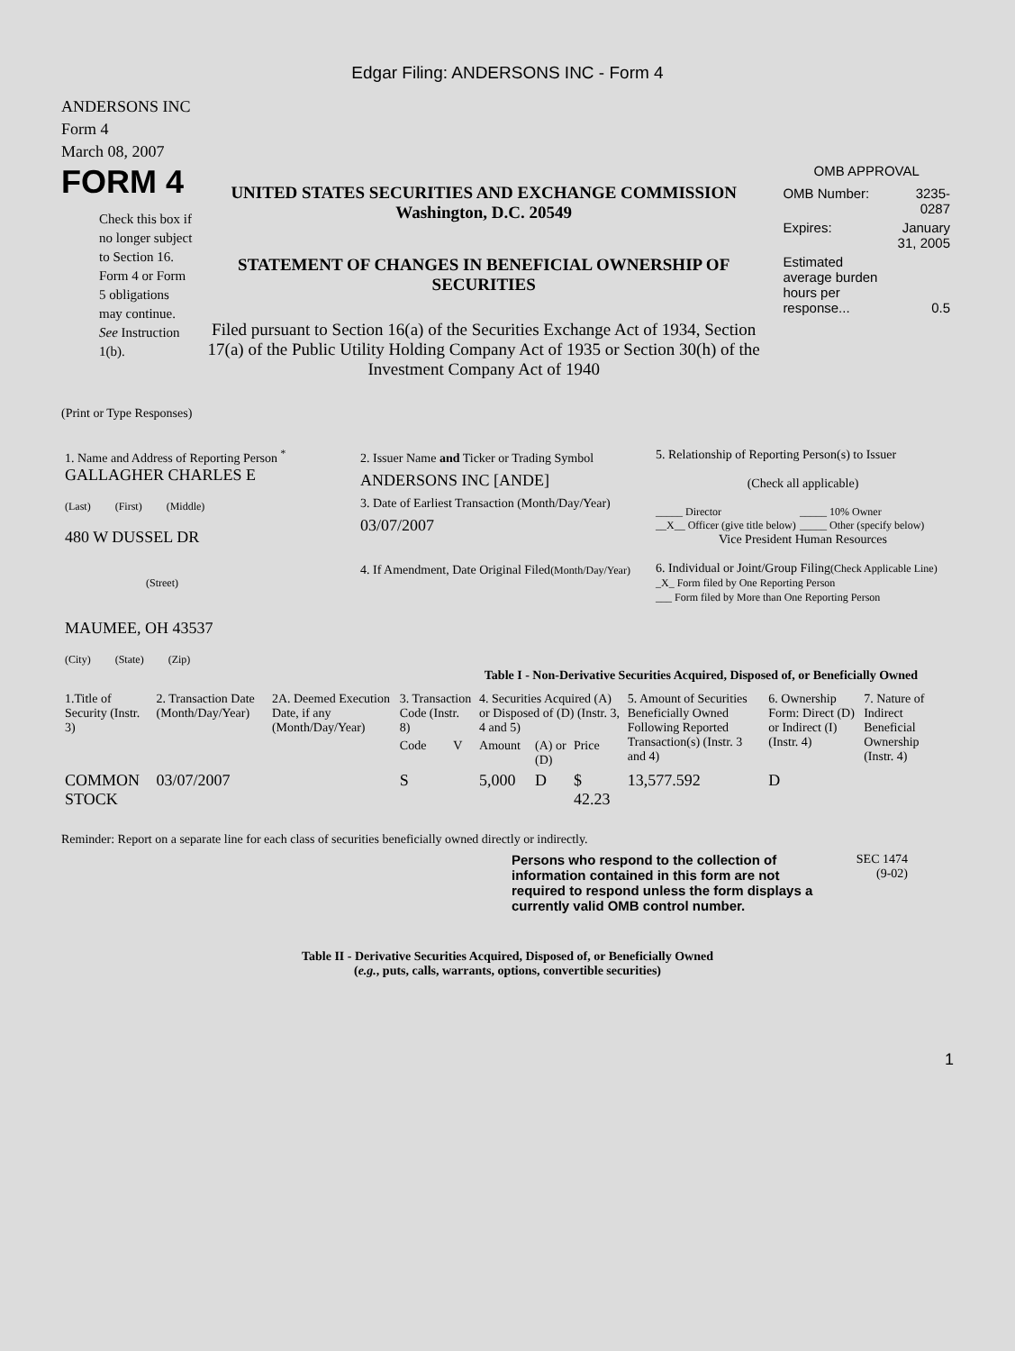Edgar Filing: ANDERSONS INC - Form 4
ANDERSONS INC
Form 4
March 08, 2007
FORM 4
Check this box if no longer subject to Section 16. Form 4 or Form 5 obligations may continue. See Instruction 1(b).
UNITED STATES SECURITIES AND EXCHANGE COMMISSION
Washington, D.C. 20549
STATEMENT OF CHANGES IN BENEFICIAL OWNERSHIP OF SECURITIES
Filed pursuant to Section 16(a) of the Securities Exchange Act of 1934, Section 17(a) of the Public Utility Holding Company Act of 1935 or Section 30(h) of the Investment Company Act of 1940
OMB APPROVAL
| OMB Number: | 3235-0287 |
| Expires: | January 31, 2005 |
| Estimated average burden hours per response... | 0.5 |
(Print or Type Responses)
| 1. Name and Address of Reporting Person <sup>*</sup> GALLAGHER CHARLES E (Last) (First) (Middle) 480 W DUSSEL DR (Street) MAUMEE, OH 43537 (City) (State) (Zip) | 2. Issuer Name and Ticker or Trading Symbol ANDERSONS INC [ANDE] 3. Date of Earliest Transaction (Month/Day/Year) 03/07/2007 4. If Amendment, Date Original Filed (Month/Day/Year) | 5. Relationship of Reporting Person(s) to Issuer (Check all applicable) _____ Director __X__ Officer (give title below) _____ 10% Owner _____ Other (specify below) Vice President Human Resources 6. Individual or Joint/Group Filing (Check Applicable Line) _X_ Form filed by One Reporting Person ___ Form filed by More than One Reporting Person |
Table I - Non-Derivative Securities Acquired, Disposed of, or Beneficially Owned
| 1.Title of Security (Instr. 3) | 2. Transaction Date (Month/Day/Year) | 2A. Deemed Execution Date, if any (Month/Day/Year) | 3. Transaction Code (Instr. 8) | | 4. Securities Acquired (A) or Disposed of (D) (Instr. 3, 4 and 5) | | | 5. Amount of Securities Beneficially Owned Following Reported Transaction(s) (Instr. 3 and 4) | 6. Ownership Form: Direct (D) or Indirect (I) (Instr. 4) | 7. Nature of Indirect Beneficial Ownership (Instr. 4) |
| --- | --- | --- | --- | --- | --- | --- | --- | --- | --- | --- |
| | | | Code | V | Amount | (A) or (D) | Price | | | |
| COMMON STOCK | 03/07/2007 | | S | | 5,000 | D | $ 42.23 | 13,577.592 | D | |
Reminder: Report on a separate line for each class of securities beneficially owned directly or indirectly.
Persons who respond to the collection of information contained in this form are not required to respond unless the form displays a currently valid OMB control number.
SEC 1474
(9-02)
Table II - Derivative Securities Acquired, Disposed of, or Beneficially Owned
(e.g., puts, calls, warrants, options, convertible securities)
1